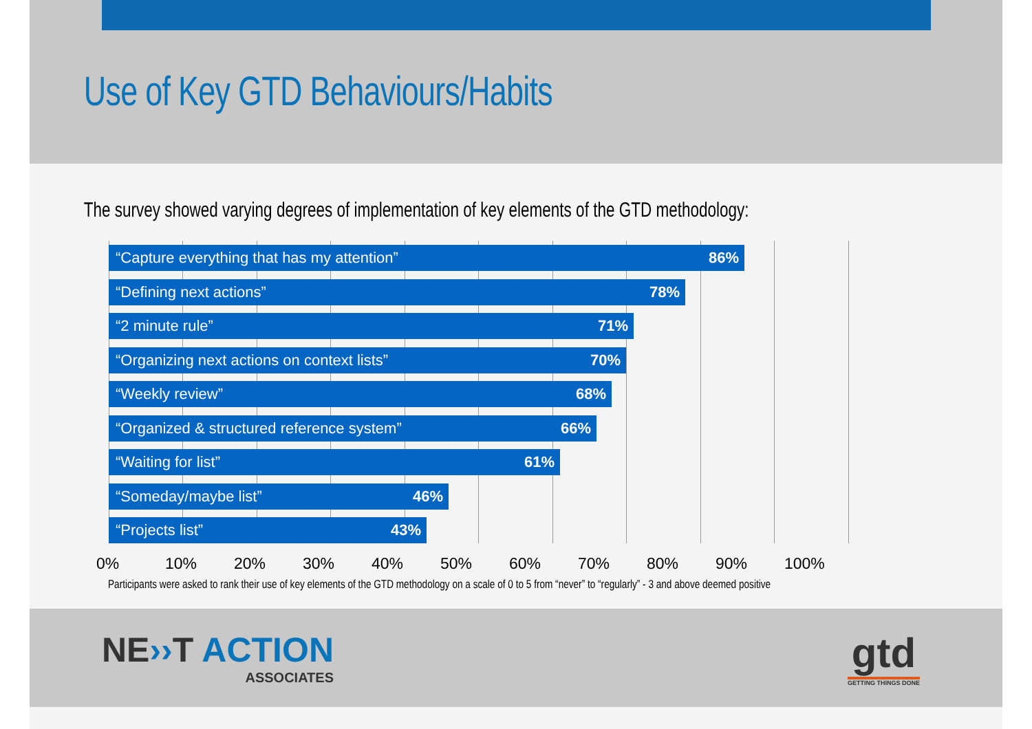Use of Key GTD Behaviours/Habits
The survey showed varying degrees of implementation of key elements of the GTD methodology:
“Capture everything that has my attention” 86%
“Defining next actions” 78%
“2 minute rule” 71%
“Organizing next actions on context lists” 70%
“Weekly review” 68%
“Organized & structured reference system” 66%
“Waiting for list” 61%
“Someday/maybe list” 46%
“Projects list” 43%
0% 10% 20% 30% 40% 50% 60% 70% 80% 90% 100%
Participants were asked to rank their use of key elements of the GTD methodology on a scale of 0 to 5 from “never” to “regularly” - 3 and above deemed positive
NE››T ACTION
ASSOCIATES
gtd
GETTING THINGS DONE